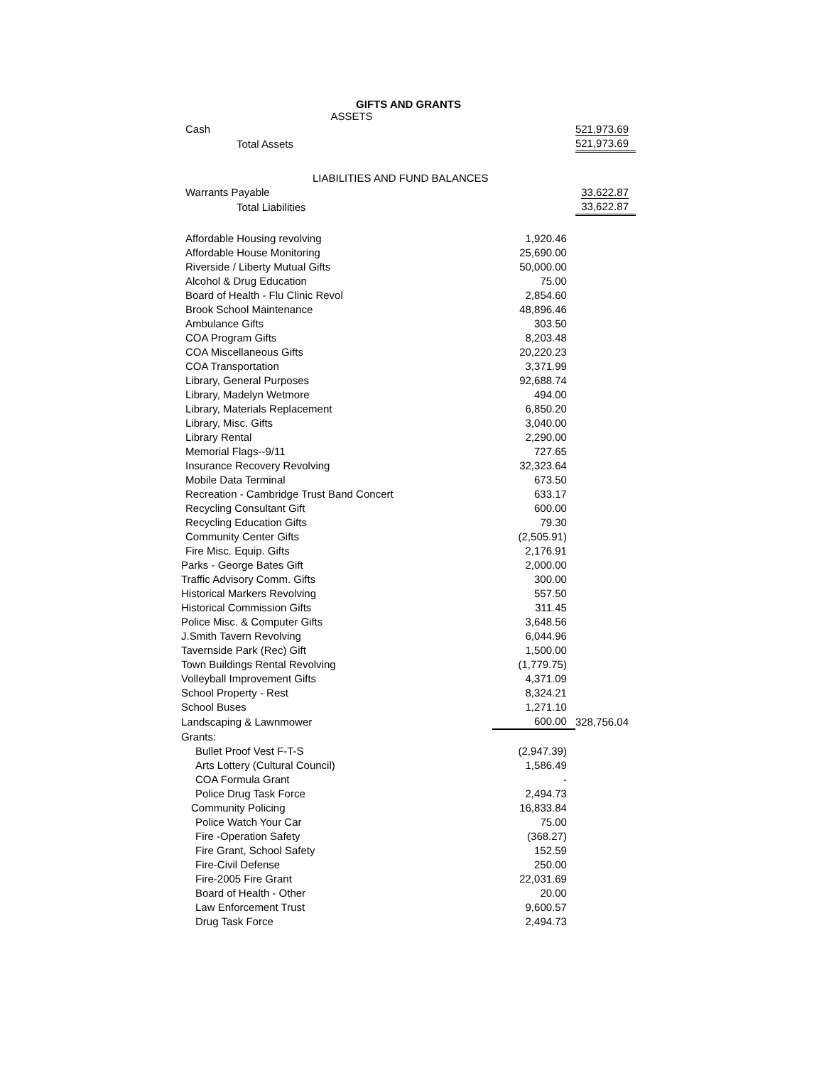GIFTS AND GRANTS
ASSETS
| Cash | | 521,973.69 |
| Total Assets | | 521,973.69 |
| LIABILITIES AND FUND BALANCES | | |
| Warrants Payable | | 33,622.87 |
| Total Liabilities | | 33,622.87 |
| Affordable Housing revolving | 1,920.46 | |
| Affordable House Monitoring | 25,690.00 | |
| Riverside / Liberty Mutual Gifts | 50,000.00 | |
| Alcohol & Drug Education | 75.00 | |
| Board of Health - Flu Clinic Revol | 2,854.60 | |
| Brook School Maintenance | 48,896.46 | |
| Ambulance Gifts | 303.50 | |
| COA Program Gifts | 8,203.48 | |
| COA Miscellaneous Gifts | 20,220.23 | |
| COA Transportation | 3,371.99 | |
| Library, General Purposes | 92,688.74 | |
| Library, Madelyn Wetmore | 494.00 | |
| Library, Materials Replacement | 6,850.20 | |
| Library, Misc. Gifts | 3,040.00 | |
| Library Rental | 2,290.00 | |
| Memorial Flags--9/11 | 727.65 | |
| Insurance Recovery Revolving | 32,323.64 | |
| Mobile Data Terminal | 673.50 | |
| Recreation - Cambridge Trust Band Concert | 633.17 | |
| Recycling Consultant Gift | 600.00 | |
| Recycling Education Gifts | 79.30 | |
| Community Center Gifts | (2,505.91) | |
| Fire Misc. Equip. Gifts | 2,176.91 | |
| Parks - George Bates Gift | 2,000.00 | |
| Traffic Advisory Comm. Gifts | 300.00 | |
| Historical Markers Revolving | 557.50 | |
| Historical Commission Gifts | 311.45 | |
| Police Misc. & Computer Gifts | 3,648.56 | |
| J.Smith Tavern Revolving | 6,044.96 | |
| Tavernside Park (Rec) Gift | 1,500.00 | |
| Town Buildings Rental Revolving | (1,779.75) | |
| Volleyball Improvement Gifts | 4,371.09 | |
| School Property - Rest | 8,324.21 | |
| School Buses | 1,271.10 | |
| Landscaping & Lawnmower | 600.00 | 328,756.04 |
| Grants: | | |
| Bullet Proof Vest F-T-S | (2,947.39) | |
| Arts Lottery (Cultural Council) | 1,586.49 | |
| COA Formula Grant | - | |
| Police Drug Task Force | 2,494.73 | |
| Community Policing | 16,833.84 | |
| Police Watch Your Car | 75.00 | |
| Fire -Operation Safety | (368.27) | |
| Fire Grant, School Safety | 152.59 | |
| Fire-Civil Defense | 250.00 | |
| Fire-2005 Fire Grant | 22,031.69 | |
| Board of Health - Other | 20.00 | |
| Law Enforcement Trust | 9,600.57 | |
| Drug Task Force | 2,494.73 | |